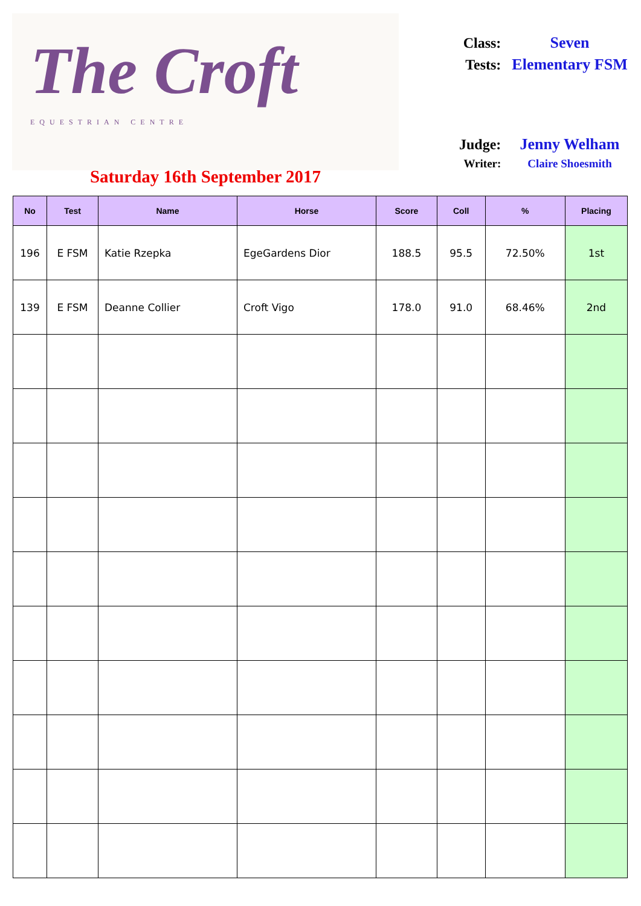The Croft
EQUESTRIAN CENTRE
Saturday 16th September 2017
| Class: | Seven |
| Tests: | Elementary FSM |
| Judge: | Jenny Welham |
| Writer: | Claire Shoesmith |
| No | Test | Name | Horse | Score | Coll | % | Placing |
| --- | --- | --- | --- | --- | --- | --- | --- |
| 196 | E FSM | Katie Rzepka | EgeGardens Dior | 188.5 | 95.5 | 72.50% | 1st |
| 139 | E FSM | Deanne Collier | Croft Vigo | 178.0 | 91.0 | 68.46% | 2nd |